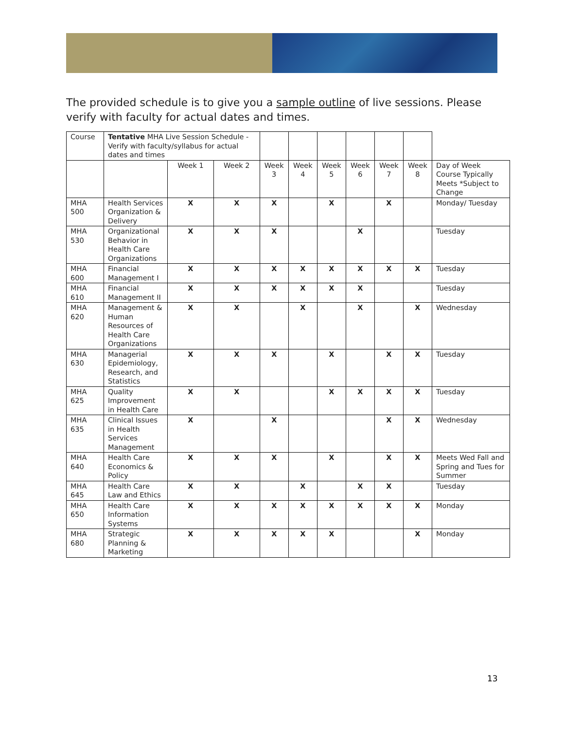The provided schedule is to give you a sample outline of live sessions. Please verify with faculty for actual dates and times.
| Course | Tentative MHA Live Session Schedule - Verify with faculty/syllabus for actual dates and times | | | | | | | | | |
| | | Week 1 | Week 2 | Week 3 | Week 4 | Week 5 | Week 6 | Week 7 | Week 8 | Day of Week Course Typically Meets *Subject to Change |
| MHA 500 | Health Services Organization & Delivery | X | X | X | | X | | X | | Monday/ Tuesday |
| MHA 530 | Organizational Behavior in Health Care Organizations | X | X | X | | | X | | | Tuesday |
| MHA 600 | Financial Management I | X | X | X | X | X | X | X | X | Tuesday |
| MHA 610 | Financial Management II | X | X | X | X | X | X | | | Tuesday |
| MHA 620 | Management & Human Resources of Health Care Organizations | X | X | | X | | X | | X | Wednesday |
| MHA 630 | Managerial Epidemiology, Research, and Statistics | X | X | X | | X | | X | X | Tuesday |
| MHA 625 | Quality Improvement in Health Care | X | X | | | X | X | X | X | Tuesday |
| MHA 635 | Clinical Issues in Health Services Management | X | | X | | | | X | X | Wednesday |
| MHA 640 | Health Care Economics & Policy | X | X | X | | X | | X | X | Meets Wed Fall and Spring and Tues for Summer |
| MHA 645 | Health Care Law and Ethics | X | X | | X | | X | X | | Tuesday |
| MHA 650 | Health Care Information Systems | X | X | X | X | X | X | X | X | Monday |
| MHA 680 | Strategic Planning & Marketing | X | X | X | X | X | | | X | Monday |
13